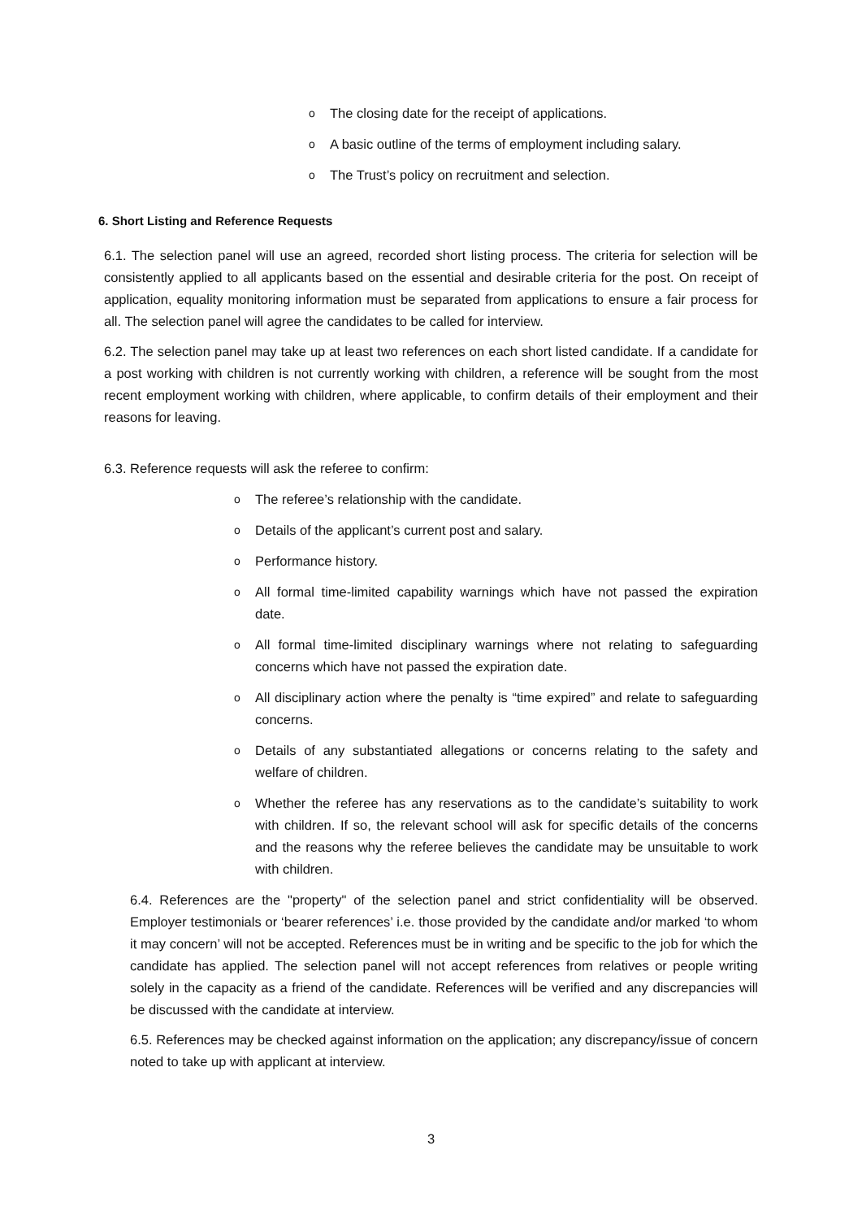o The closing date for the receipt of applications.
o A basic outline of the terms of employment including salary.
o The Trust’s policy on recruitment and selection.
6. Short Listing and Reference Requests
6.1. The selection panel will use an agreed, recorded short listing process. The criteria for selection will be consistently applied to all applicants based on the essential and desirable criteria for the post. On receipt of application, equality monitoring information must be separated from applications to ensure a fair process for all. The selection panel will agree the candidates to be called for interview.
6.2. The selection panel may take up at least two references on each short listed candidate. If a candidate for a post working with children is not currently working with children, a reference will be sought from the most recent employment working with children, where applicable, to confirm details of their employment and their reasons for leaving.
6.3. Reference requests will ask the referee to confirm:
o The referee’s relationship with the candidate.
o Details of the applicant’s current post and salary.
o Performance history.
o All formal time-limited capability warnings which have not passed the expiration date.
o All formal time-limited disciplinary warnings where not relating to safeguarding concerns which have not passed the expiration date.
o All disciplinary action where the penalty is “time expired” and relate to safeguarding concerns.
o Details of any substantiated allegations or concerns relating to the safety and welfare of children.
o Whether the referee has any reservations as to the candidate’s suitability to work with children. If so, the relevant school will ask for specific details of the concerns and the reasons why the referee believes the candidate may be unsuitable to work with children.
6.4. References are the "property" of the selection panel and strict confidentiality will be observed. Employer testimonials or ‘bearer references’ i.e. those provided by the candidate and/or marked ‘to whom it may concern’ will not be accepted. References must be in writing and be specific to the job for which the candidate has applied. The selection panel will not accept references from relatives or people writing solely in the capacity as a friend of the candidate. References will be verified and any discrepancies will be discussed with the candidate at interview.
6.5. References may be checked against information on the application; any discrepancy/issue of concern noted to take up with applicant at interview.
3